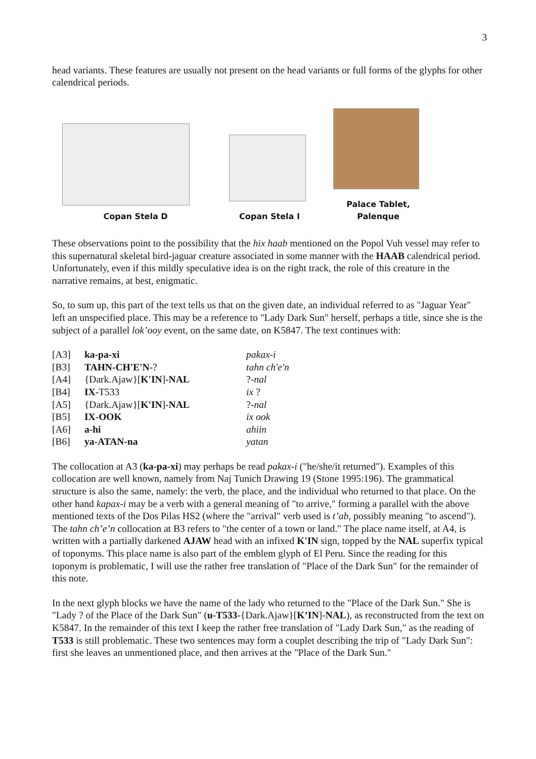3
head variants. These features are usually not present on the head variants or full forms of the glyphs for other calendrical periods.
Copan Stela D
Copan Stela I
Palace Tablet, Palenque
These observations point to the possibility that the hix haab mentioned on the Popol Vuh vessel may refer to this supernatural skeletal bird-jaguar creature associated in some manner with the HAAB calendrical period. Unfortunately, even if this mildly speculative idea is on the right track, the role of this creature in the narrative remains, at best, enigmatic.
So, to sum up, this part of the text tells us that on the given date, an individual referred to as "Jaguar Year" left an unspecified place. This may be a reference to "Lady Dark Sun" herself, perhaps a title, since she is the subject of a parallel lok’ooy event, on the same date, on K5847. The text continues with:
| [A3] | ka-pa-xi | pakax-i |
| [B3] | TAHN-CH'E'N- ? | tahn ch'e'n |
| [A4] | {Dark.Ajaw}[ K'IN ]- NAL | ?- nal |
| [B4] | IX- T533 | ix ? |
| [A5] | {Dark.Ajaw}[ K'IN ]- NAL | ?- nal |
| [B5] | IX-OOK | ix ook |
| [A6] | a-hi | ahiin |
| [B6] | ya-ATAN-na | yatan |
The collocation at A3 (ka-pa-xi) may perhaps be read pakax-i ("he/she/it returned"). Examples of this collocation are well known, namely from Naj Tunich Drawing 19 (Stone 1995:196). The grammatical structure is also the same, namely: the verb, the place, and the individual who returned to that place. On the other hand kapax-i may be a verb with a general meaning of "to arrive," forming a parallel with the above mentioned texts of the Dos Pilas HS2 (where the "arrival" verb used is t’ab, possibly meaning "to ascend"). The tahn ch’e’n collocation at B3 refers to "the center of a town or land." The place name itself, at A4, is written with a partially darkened AJAW head with an infixed K'IN sign, topped by the NAL superfix typical of toponyms. This place name is also part of the emblem glyph of El Peru. Since the reading for this toponym is problematic, I will use the rather free translation of "Place of the Dark Sun" for the remainder of this note.
In the next glyph blocks we have the name of the lady who returned to the "Place of the Dark Sun." She is "Lady ? of the Place of the Dark Sun" (u-T533-{Dark.Ajaw}[K’IN]-NAL), as reconstructed from the text on K5847. In the remainder of this text I keep the rather free translation of "Lady Dark Sun," as the reading of T533 is still problematic. These two sentences may form a couplet describing the trip of "Lady Dark Sun": first she leaves an unmentioned place, and then arrives at the "Place of the Dark Sun."